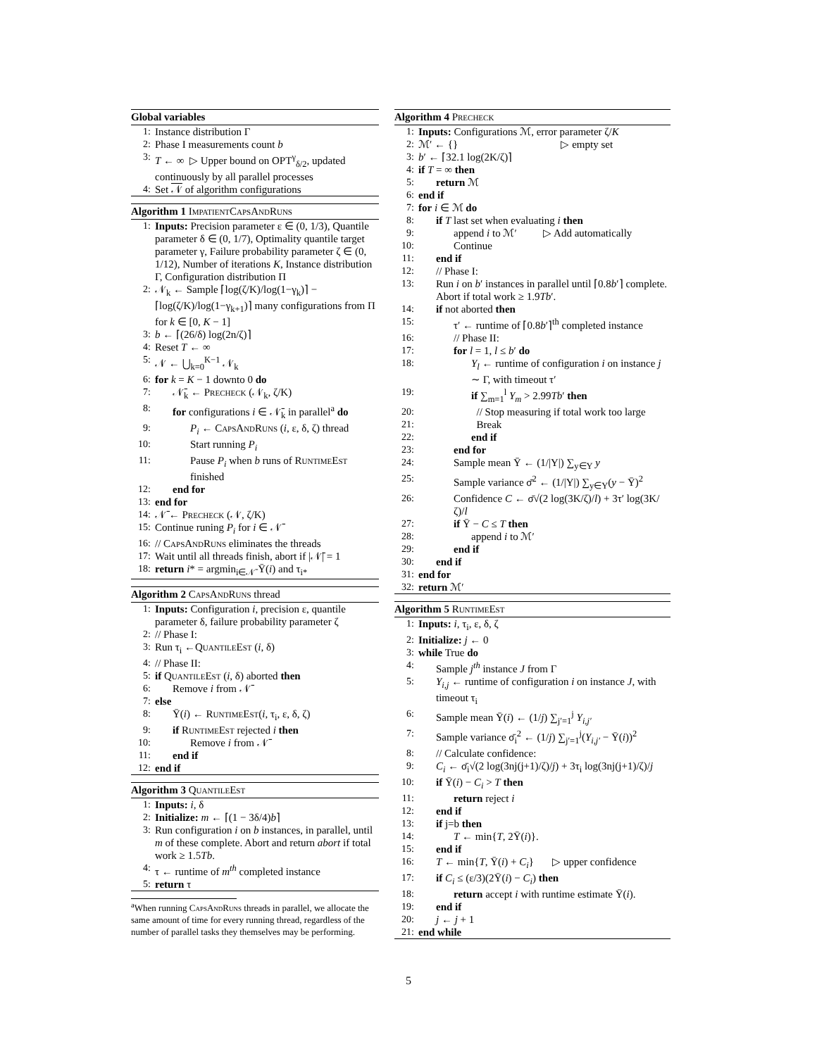Global variables
1: Instance distribution Γ
2: Phase I measurements count b
3: T ← ∞ ▷ Upper bound on OPT<sup>γ</sup><sub>δ/2</sub>, updated continuously by all parallel processes
4: Set 𝒩 of algorithm configurations
Algorithm 1 ImpatientCapsAndRuns
1: Inputs: Precision parameter ε ∈ (0, 1/3), Quantile parameter δ ∈ (0, 1/7), Optimality quantile target parameter γ, Failure probability parameter ζ ∈ (0, 1/12), Number of iterations K, Instance distribution Γ, Configuration distribution Π
2: 𝒩<sub>k</sub> ← Sample ⌈log(ζ/K)/log(1−γ<sub>k</sub>)⌉ − ⌈log(ζ/K)/log(1−γ<sub>k+1</sub>)⌉ many configurations from Π for k ∈ [0, K − 1]
3: b ← ⌈(26/δ) log(2n/ζ)⌉
4: Reset T ← ∞
5: 𝒩 ← ⋃<sub>k=0</sub><sup>K−1</sup> 𝒩<sub>k</sub>
6: for k = K − 1 downto 0 do
7: 𝒩̄<sub>k</sub> ← Precheck (𝒩<sub>k</sub>, ζ/K)
8: for configurations i ∈ 𝒩̄<sub>k</sub> in parallel<sup>a</sup> do
9: P<sub>i</sub> ← CapsAndRuns (i, ε, δ, ζ) thread
10: Start running P<sub>i</sub>
11: Pause P<sub>i</sub> when b runs of RuntimeEst finished
12: end for
13: end for
14: 𝒩̄ ← Precheck (𝒩, ζ/K)
15: Continue runing P<sub>i</sub> for i ∈ 𝒩̄
16: // CapsAndRuns eliminates the threads
17: Wait until all threads finish, abort if |𝒩̄| = 1
18: return i* = argmin<sub>i∈𝒩̄</sub> Ȳ(i) and τ<sub>i*</sub>
Algorithm 2 CapsAndRuns thread
1: Inputs: Configuration i, precision ε, quantile parameter δ, failure probability parameter ζ
2: // Phase I:
3: Run τ<sub>i</sub> ←QuantileEst (i, δ)
4: // Phase II:
5: if QuantileEst (i, δ) aborted then
6: Remove i from 𝒩̄
7: else
8: Ȳ(i) ← RuntimeEst(i, τ<sub>i</sub>, ε, δ, ζ)
9: if RuntimeEst rejected i then
10: Remove i from 𝒩̄
11: end if
12: end if
Algorithm 3 QuantileEst
1: Inputs: i, δ
2: Initialize: m ← ⌈(1 − 3δ/4)b⌉
3: Run configuration i on b instances, in parallel, until m of these complete. Abort and return abort if total work ≥ 1.5Tb.
4: τ ← runtime of m<sup>th</sup> completed instance
5: return τ
<sup>a</sup> When running CapsAndRuns threads in parallel, we allocate the same amount of time for every running thread, regardless of the number of parallel tasks they themselves may be performing.
Algorithm 4 Precheck
1: Inputs: Configurations ℳ, error parameter ζ/K
2: ℳ′ ← {} ▷ empty set
3: b′ ← ⌈32.1 log(2K/ζ)⌉
4: if T = ∞ then
5: return ℳ
6: end if
7: for i ∈ ℳ do
8: if T last set when evaluating i then
9: append i to ℳ′ ▷ Add automatically
10: Continue
11: end if
12: // Phase I:
13: Run i on b′ instances in parallel until ⌈0.8b′⌉ complete. Abort if total work ≥ 1.9Tb′.
14: if not aborted then
15: τ′ ← runtime of ⌈0.8b′⌉<sup>th</sup> completed instance
16: // Phase II:
17: for l = 1, l ≤ b′ do
18: Y<sub>l</sub> ← runtime of configuration i on instance j ∼ Γ, with timeout τ′
19: if ∑<sub>m=1</sub><sup>l</sup> Y<sub>m</sub> > 2.99Tb′ then
20: // Stop measuring if total work too large
21: Break
22: end if
23: end for
24: Sample mean Ȳ ← (1/|Y|) ∑<sub>y∈Y</sub> y
25: Sample variance σ̄<sup>2</sup> ← (1/|Y|) ∑<sub>y∈Y</sub>(y − Ȳ)<sup>2</sup>
26: Confidence C ← σ̄√(2 log(3K/ζ)/l) + 3τ′ log(3K/ζ)/l
27: if Ȳ − C ≤ T then
28: append i to ℳ′
29: end if
30: end if
31: end for
32: return ℳ′
Algorithm 5 RuntimeEst
1: Inputs: i, τ<sub>i</sub>, ε, δ, ζ
2: Initialize: j ← 0
3: while True do
4: Sample j<sup>th</sup> instance J from Γ
5: Y<sub>i,j</sub> ← runtime of configuration i on instance J, with timeout τ<sub>i</sub>
6: Sample mean Ȳ(i) ← (1/j) ∑<sub>j′=1</sub><sup>j</sup> Y<sub>i,j′</sub>
7: Sample variance σ̄<sub>i</sub><sup>2</sup> ← (1/j) ∑<sub>j′=1</sub><sup>j</sup>(Y<sub>i,j′</sub> − Ȳ(i))<sup>2</sup>
8: // Calculate confidence:
9: C<sub>i</sub> ← σ̄<sub>i</sub>√(2 log(3nj(j+1)/ζ)/j) + 3τ<sub>i</sub> log(3nj(j+1)/ζ)/j
10: if Ȳ(i) − C<sub>i</sub> > T then
11: return reject i
12: end if
13: if j=b then
14: T ← min{T, 2Ȳ(i)}.
15: end if
16: T ← min{T, Ȳ(i) + C<sub>i</sub>} ▷ upper confidence
17: if C<sub>i</sub> ≤ (ε/3)(2Ȳ(i) − C<sub>i</sub>) then
18: return accept i with runtime estimate Ȳ(i).
19: end if
20: j ← j + 1
21: end while
5